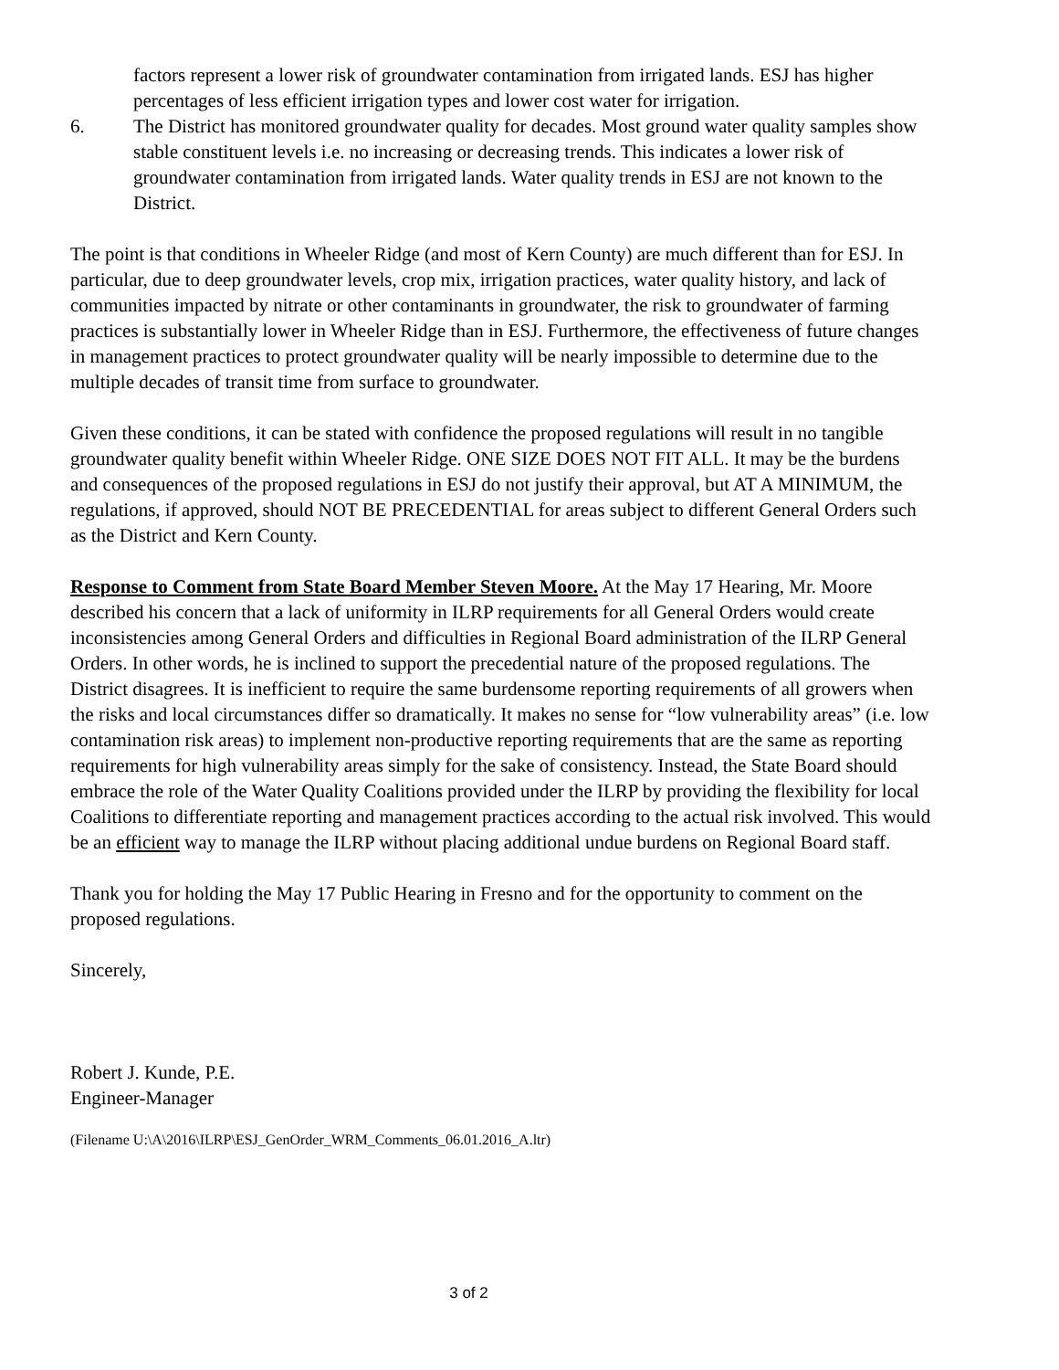factors represent a lower risk of groundwater contamination from irrigated lands. ESJ has higher percentages of less efficient irrigation types and lower cost water for irrigation.
6. The District has monitored groundwater quality for decades. Most ground water quality samples show stable constituent levels i.e. no increasing or decreasing trends. This indicates a lower risk of groundwater contamination from irrigated lands. Water quality trends in ESJ are not known to the District.
The point is that conditions in Wheeler Ridge (and most of Kern County) are much different than for ESJ. In particular, due to deep groundwater levels, crop mix, irrigation practices, water quality history, and lack of communities impacted by nitrate or other contaminants in groundwater, the risk to groundwater of farming practices is substantially lower in Wheeler Ridge than in ESJ. Furthermore, the effectiveness of future changes in management practices to protect groundwater quality will be nearly impossible to determine due to the multiple decades of transit time from surface to groundwater.
Given these conditions, it can be stated with confidence the proposed regulations will result in no tangible groundwater quality benefit within Wheeler Ridge. ONE SIZE DOES NOT FIT ALL. It may be the burdens and consequences of the proposed regulations in ESJ do not justify their approval, but AT A MINIMUM, the regulations, if approved, should NOT BE PRECEDENTIAL for areas subject to different General Orders such as the District and Kern County.
Response to Comment from State Board Member Steven Moore. At the May 17 Hearing, Mr. Moore described his concern that a lack of uniformity in ILRP requirements for all General Orders would create inconsistencies among General Orders and difficulties in Regional Board administration of the ILRP General Orders. In other words, he is inclined to support the precedential nature of the proposed regulations. The District disagrees. It is inefficient to require the same burdensome reporting requirements of all growers when the risks and local circumstances differ so dramatically. It makes no sense for “low vulnerability areas” (i.e. low contamination risk areas) to implement non-productive reporting requirements that are the same as reporting requirements for high vulnerability areas simply for the sake of consistency. Instead, the State Board should embrace the role of the Water Quality Coalitions provided under the ILRP by providing the flexibility for local Coalitions to differentiate reporting and management practices according to the actual risk involved. This would be an efficient way to manage the ILRP without placing additional undue burdens on Regional Board staff.
Thank you for holding the May 17 Public Hearing in Fresno and for the opportunity to comment on the proposed regulations.
Sincerely,
Robert J. Kunde, P.E.
Engineer-Manager
(Filename U:\A\2016\ILRP\ESJ_GenOrder_WRM_Comments_06.01.2016_A.ltr)
3 of 2